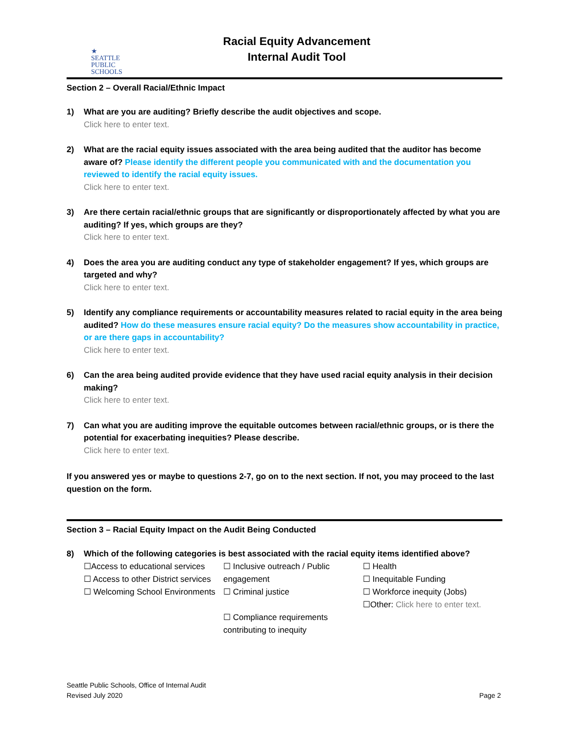★
SEATTLE
PUBLIC
SCHOOLS
Racial Equity Advancement
Internal Audit Tool
Section 2 – Overall Racial/Ethnic Impact
1) What are you are auditing? Briefly describe the audit objectives and scope.
Click here to enter text.
2) What are the racial equity issues associated with the area being audited that the auditor has become aware of? Please identify the different people you communicated with and the documentation you reviewed to identify the racial equity issues.
Click here to enter text.
3) Are there certain racial/ethnic groups that are significantly or disproportionately affected by what you are auditing? If yes, which groups are they?
Click here to enter text.
4) Does the area you are auditing conduct any type of stakeholder engagement? If yes, which groups are targeted and why?
Click here to enter text.
5) Identify any compliance requirements or accountability measures related to racial equity in the area being audited? How do these measures ensure racial equity? Do the measures show accountability in practice, or are there gaps in accountability?
Click here to enter text.
6) Can the area being audited provide evidence that they have used racial equity analysis in their decision making?
Click here to enter text.
7) Can what you are auditing improve the equitable outcomes between racial/ethnic groups, or is there the potential for exacerbating inequities? Please describe.
Click here to enter text.
If you answered yes or maybe to questions 2-7, go on to the next section. If not, you may proceed to the last question on the form.
Section 3 – Racial Equity Impact on the Audit Being Conducted
8) Which of the following categories is best associated with the racial equity items identified above?
☐Access to educational services
☐ Access to other District services
☐ Welcoming School Environments
☐ Inclusive outreach / Public engagement
☐ Criminal justice
☐ Compliance requirements contributing to inequity
☐ Health
☐ Inequitable Funding
☐ Workforce inequity (Jobs)
☐Other: Click here to enter text.
Seattle Public Schools, Office of Internal Audit
Revised July 2020
Page 2